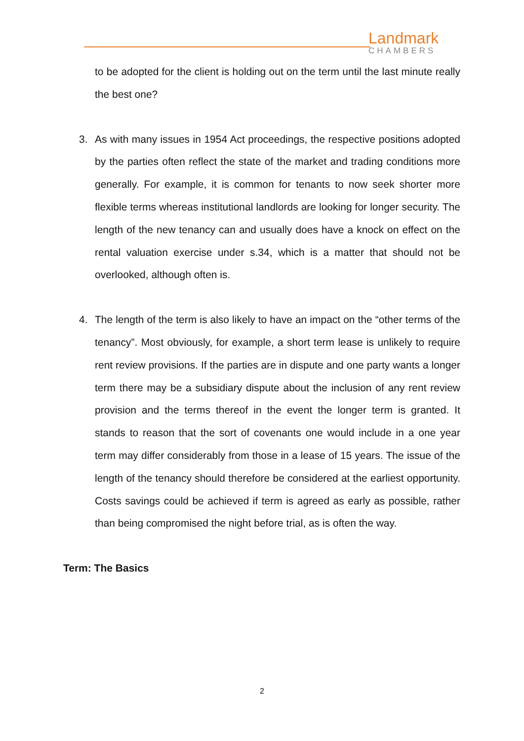Landmark
CHAMBERS
to be adopted for the client is holding out on the term until the last minute really the best one?
3. As with many issues in 1954 Act proceedings, the respective positions adopted by the parties often reflect the state of the market and trading conditions more generally. For example, it is common for tenants to now seek shorter more flexible terms whereas institutional landlords are looking for longer security. The length of the new tenancy can and usually does have a knock on effect on the rental valuation exercise under s.34, which is a matter that should not be overlooked, although often is.
4. The length of the term is also likely to have an impact on the “other terms of the tenancy”. Most obviously, for example, a short term lease is unlikely to require rent review provisions. If the parties are in dispute and one party wants a longer term there may be a subsidiary dispute about the inclusion of any rent review provision and the terms thereof in the event the longer term is granted. It stands to reason that the sort of covenants one would include in a one year term may differ considerably from those in a lease of 15 years. The issue of the length of the tenancy should therefore be considered at the earliest opportunity. Costs savings could be achieved if term is agreed as early as possible, rather than being compromised the night before trial, as is often the way.
Term: The Basics
2